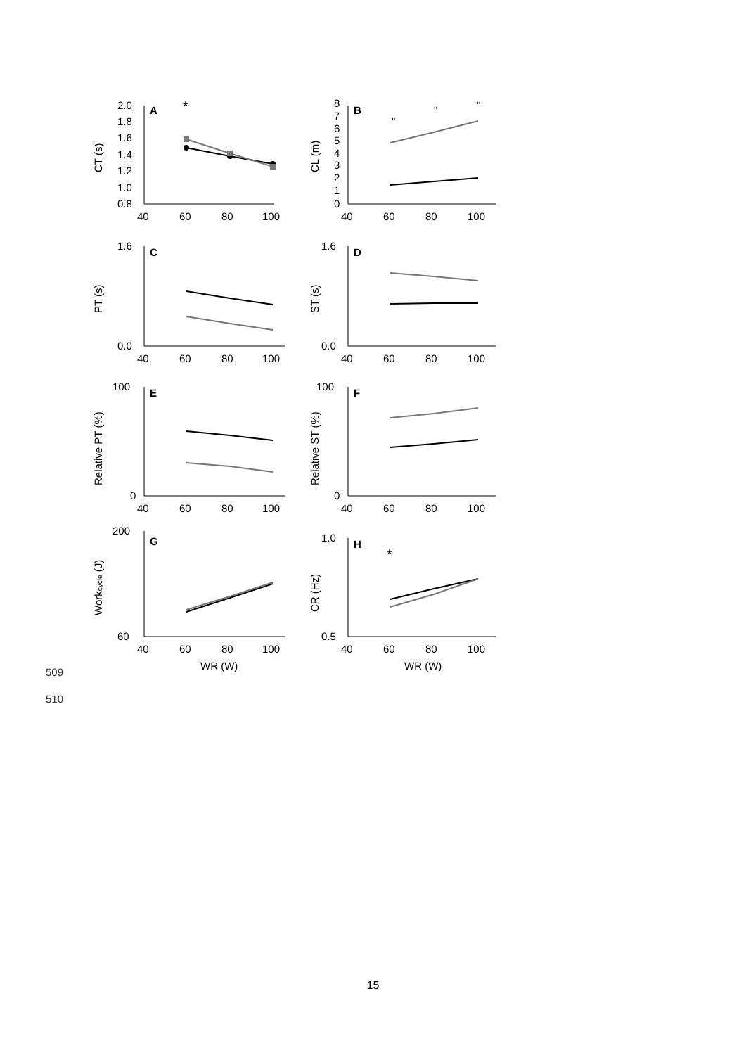2.0
1.8
1.6
1.4
1.2
1.0
0.8
40
60
80
100
A
*
CT (s)
8
7
6
5
4
3
2
1
0
40
60
80
100
B
"
"
"
CL (m)
1.6
0.0
40
60
80
100
C
PT (s)
1.6
0.0
40
60
80
100
D
ST (s)
100
0
40
60
80
100
E
Relative PT (%)
100
0
40
60
80
100
F
Relative ST (%)
200
60
40
60
80
100
G
Workcycle (J)
WR (W)
1.0
0.5
40
60
80
100
H
*
CR (Hz)
WR (W)
509
510
15